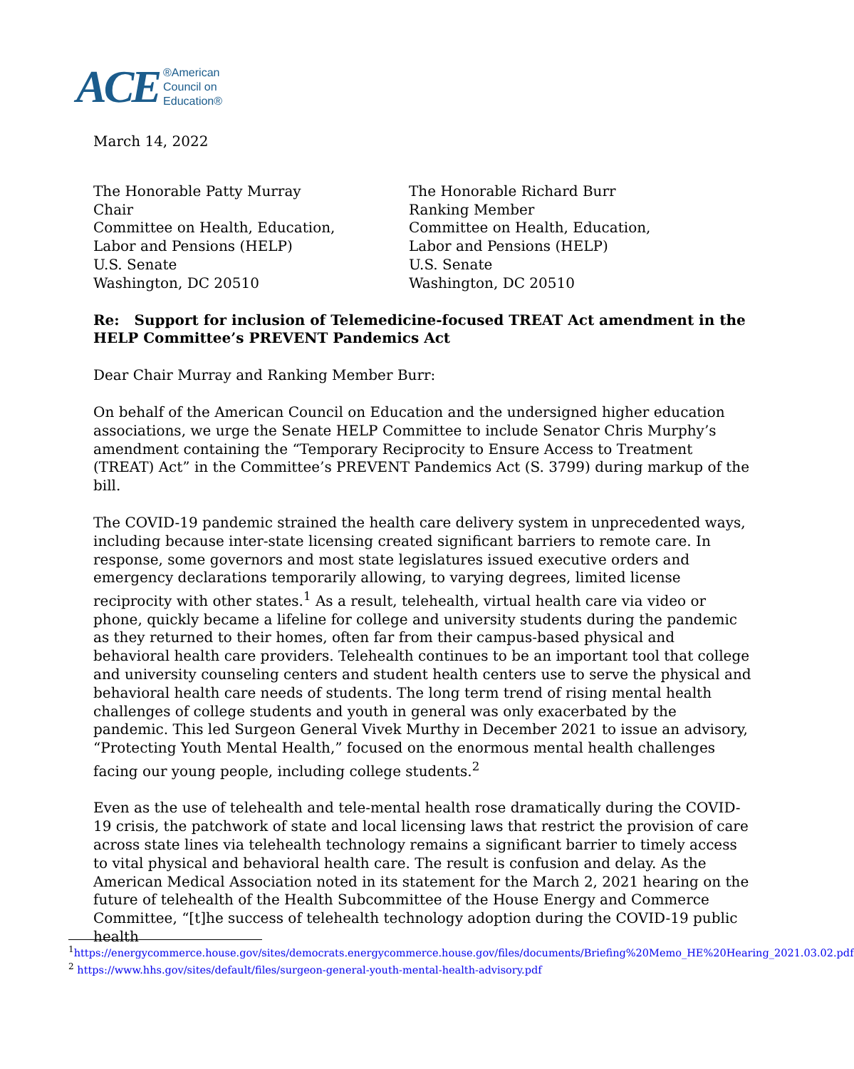ACE ®American
Council on
Education®
March 14, 2022
The Honorable Patty Murray
Chair
Committee on Health, Education,
Labor and Pensions (HELP)
U.S. Senate
Washington, DC 20510
The Honorable Richard Burr
Ranking Member
Committee on Health, Education,
Labor and Pensions (HELP)
U.S. Senate
Washington, DC 20510
Re: Support for inclusion of Telemedicine-focused TREAT Act amendment in the HELP Committee’s PREVENT Pandemics Act
Dear Chair Murray and Ranking Member Burr:
On behalf of the American Council on Education and the undersigned higher education associations, we urge the Senate HELP Committee to include Senator Chris Murphy’s amendment containing the “Temporary Reciprocity to Ensure Access to Treatment (TREAT) Act” in the Committee’s PREVENT Pandemics Act (S. 3799) during markup of the bill.
The COVID-19 pandemic strained the health care delivery system in unprecedented ways, including because inter-state licensing created significant barriers to remote care. In response, some governors and most state legislatures issued executive orders and emergency declarations temporarily allowing, to varying degrees, limited license reciprocity with other states.<sup>1</sup> As a result, telehealth, virtual health care via video or phone, quickly became a lifeline for college and university students during the pandemic as they returned to their homes, often far from their campus-based physical and behavioral health care providers. Telehealth continues to be an important tool that college and university counseling centers and student health centers use to serve the physical and behavioral health care needs of students. The long term trend of rising mental health challenges of college students and youth in general was only exacerbated by the pandemic. This led Surgeon General Vivek Murthy in December 2021 to issue an advisory, “Protecting Youth Mental Health,” focused on the enormous mental health challenges facing our young people, including college students.<sup>2</sup>
Even as the use of telehealth and tele-mental health rose dramatically during the COVID-19 crisis, the patchwork of state and local licensing laws that restrict the provision of care across state lines via telehealth technology remains a significant barrier to timely access to vital physical and behavioral health care. The result is confusion and delay. As the American Medical Association noted in its statement for the March 2, 2021 hearing on the future of telehealth of the Health Subcommittee of the House Energy and Commerce Committee, “[t]he success of telehealth technology adoption during the COVID-19 public health
<sup>1</sup> https://energycommerce.house.gov/sites/democrats.energycommerce.house.gov/files/documents/Briefing%20Memo_HE%20Hearing_2021.03.02.pdf
<sup>2</sup> https://www.hhs.gov/sites/default/files/surgeon-general-youth-mental-health-advisory.pdf